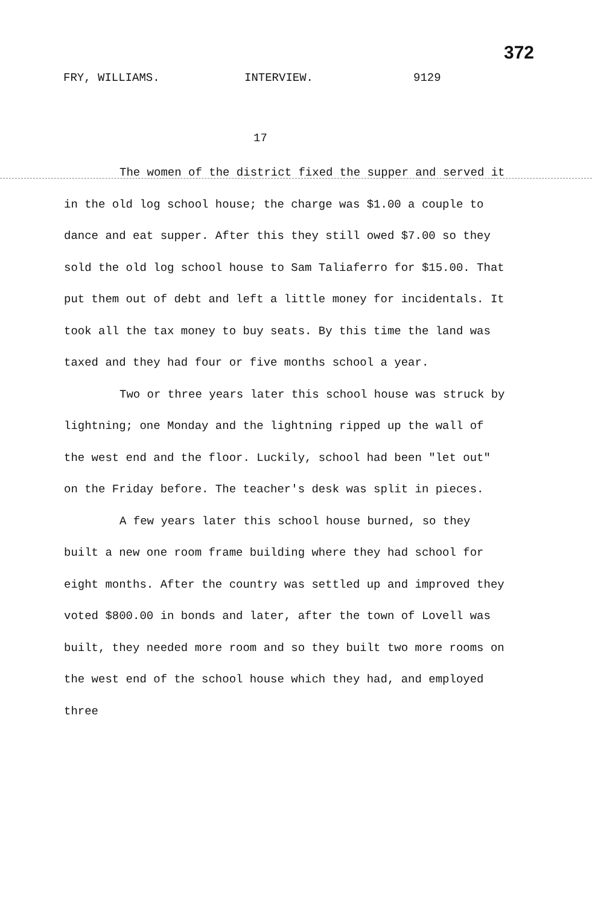372
FRY, WILLIAMS. INTERVIEW. 9129
17
The women of the district fixed the supper and served it in the old log school house; the charge was $1.00 a couple to dance and eat supper. After this they still owed $7.00 so they sold the old log school house to Sam Taliaferro for $15.00. That put them out of debt and left a little money for incidentals. It took all the tax money to buy seats. By this time the land was taxed and they had four or five months school a year.
Two or three years later this school house was struck by lightning; one Monday and the lightning ripped up the wall of the west end and the floor. Luckily, school had been "let out" on the Friday before. The teacher's desk was split in pieces.
A few years later this school house burned, so they built a new one room frame building where they had school for eight months. After the country was settled up and improved they voted $800.00 in bonds and later, after the town of Lovell was built, they needed more room and so they built two more rooms on the west end of the school house which they had, and employed three